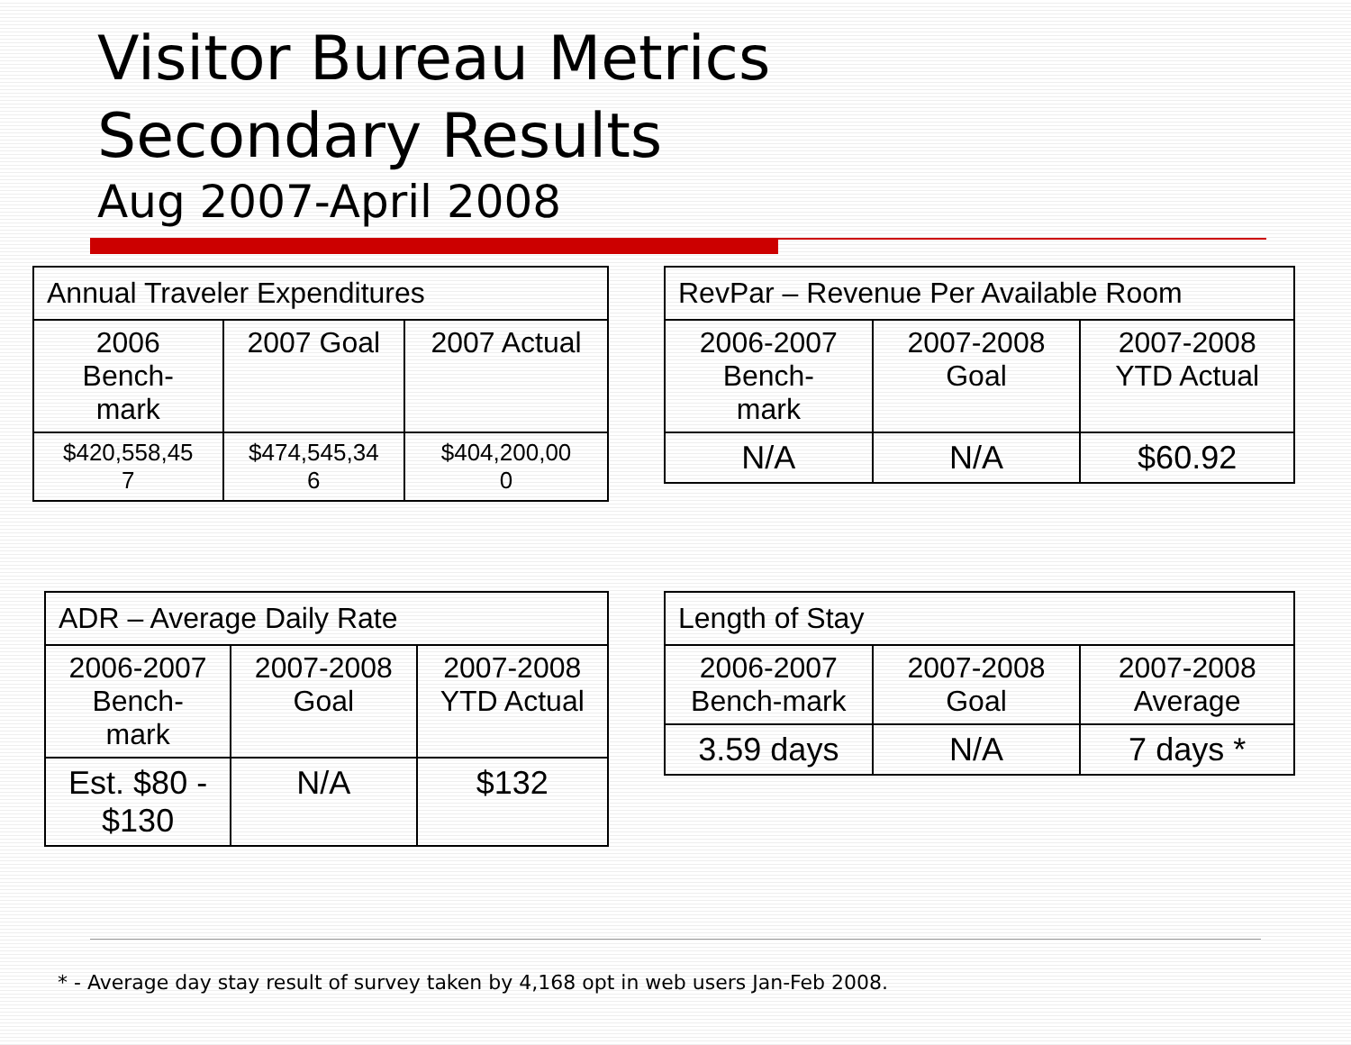Visitor Bureau Metrics
Secondary Results
Aug 2007-April 2008
| Annual Traveler Expenditures | | |
| --- | --- | --- |
| 2006 Bench- mark | 2007 Goal | 2007 Actual |
| $420,558,45 7 | $474,545,34 6 | $404,200,00 0 |
| RevPar – Revenue Per Available Room | | |
| --- | --- | --- |
| 2006-2007 Bench- mark | 2007-2008 Goal | 2007-2008 YTD Actual |
| N/A | N/A | $60.92 |
| ADR – Average Daily Rate | | |
| --- | --- | --- |
| 2006-2007 Bench- mark | 2007-2008 Goal | 2007-2008 YTD Actual |
| Est. $80 - $130 | N/A | $132 |
| Length of Stay | | |
| --- | --- | --- |
| 2006-2007 Bench-mark | 2007-2008 Goal | 2007-2008 Average |
| 3.59 days | N/A | 7 days * |
* - Average day stay result of survey taken by 4,168 opt in web users Jan-Feb 2008.